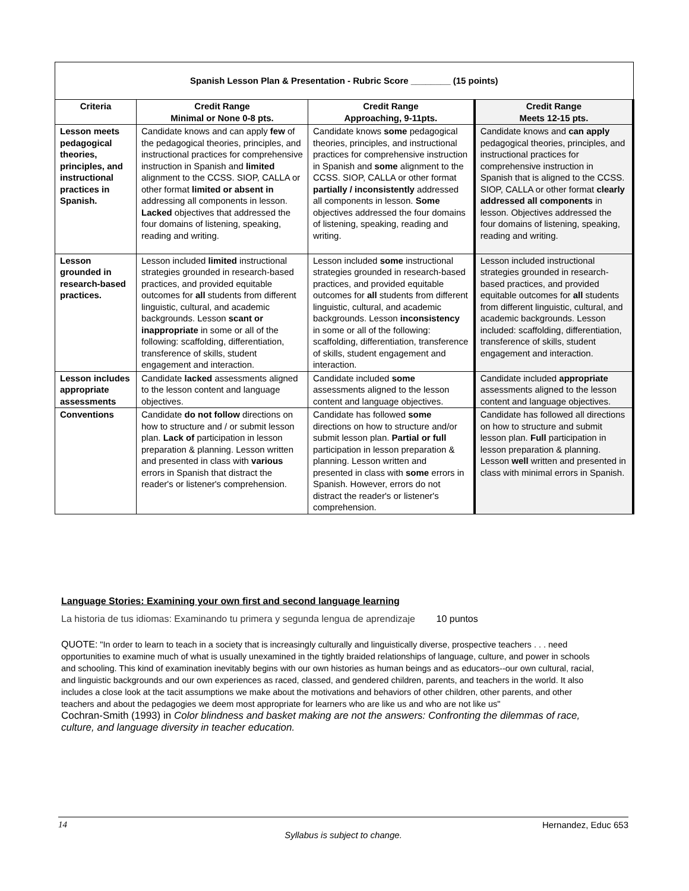| Spanish Lesson Plan & Presentation - Rubric Score ________ (15 points) | | | |
| --- | --- | --- | --- |
| Criteria | Credit Range Minimal or None 0-8 pts. | Credit Range Approaching, 9-11pts. | Credit Range Meets 12-15 pts. |
| Lesson meets pedagogical theories, principles, and instructional practices in Spanish. | Candidate knows and can apply few of the pedagogical theories, principles, and instructional practices for comprehensive instruction in Spanish and limited alignment to the CCSS. SIOP, CALLA or other format limited or absent in addressing all components in lesson. Lacked objectives that addressed the four domains of listening, speaking, reading and writing. | Candidate knows some pedagogical theories, principles, and instructional practices for comprehensive instruction in Spanish and some alignment to the CCSS. SIOP, CALLA or other format partially / inconsistently addressed all components in lesson. Some objectives addressed the four domains of listening, speaking, reading and writing. | Candidate knows and can apply pedagogical theories, principles, and instructional practices for comprehensive instruction in Spanish that is aligned to the CCSS. SIOP, CALLA or other format clearly addressed all components in lesson. Objectives addressed the four domains of listening, speaking, reading and writing. |
| Lesson grounded in research-based practices. | Lesson included limited instructional strategies grounded in research-based practices, and provided equitable outcomes for all students from different linguistic, cultural, and academic backgrounds. Lesson scant or inappropriate in some or all of the following: scaffolding, differentiation, transference of skills, student engagement and interaction. | Lesson included some instructional strategies grounded in research-based practices, and provided equitable outcomes for all students from different linguistic, cultural, and academic backgrounds. Lesson inconsistency in some or all of the following: scaffolding, differentiation, transference of skills, student engagement and interaction. | Lesson included instructional strategies grounded in research-based practices, and provided equitable outcomes for all students from different linguistic, cultural, and academic backgrounds. Lesson included: scaffolding, differentiation, transference of skills, student engagement and interaction. |
| Lesson includes appropriate assessments | Candidate lacked assessments aligned to the lesson content and language objectives. | Candidate included some assessments aligned to the lesson content and language objectives. | Candidate included appropriate assessments aligned to the lesson content and language objectives. |
| Conventions | Candidate do not follow directions on how to structure and / or submit lesson plan. Lack of participation in lesson preparation & planning. Lesson written and presented in class with various errors in Spanish that distract the reader's or listener's comprehension. | Candidate has followed some directions on how to structure and/or submit lesson plan. Partial or full participation in lesson preparation & planning. Lesson written and presented in class with some errors in Spanish. However, errors do not distract the reader's or listener's comprehension. | Candidate has followed all directions on how to structure and submit lesson plan. Full participation in lesson preparation & planning. Lesson well written and presented in class with minimal errors in Spanish. |
Language Stories: Examining your own first and second language learning
La historia de tus idiomas: Examinando tu primera y segunda lengua de aprendizaje 10 puntos
QUOTE: "In order to learn to teach in a society that is increasingly culturally and linguistically diverse, prospective teachers . . . need opportunities to examine much of what is usually unexamined in the tightly braided relationships of language, culture, and power in schools and schooling. This kind of examination inevitably begins with our own histories as human beings and as educators--our own cultural, racial, and linguistic backgrounds and our own experiences as raced, classed, and gendered children, parents, and teachers in the world. It also includes a close look at the tacit assumptions we make about the motivations and behaviors of other children, other parents, and other teachers and about the pedagogies we deem most appropriate for learners who are like us and who are not like us"
Cochran-Smith (1993) in Color blindness and basket making are not the answers: Confronting the dilemmas of race, culture, and language diversity in teacher education.
14 Hernandez, Educ 653
Syllabus is subject to change.